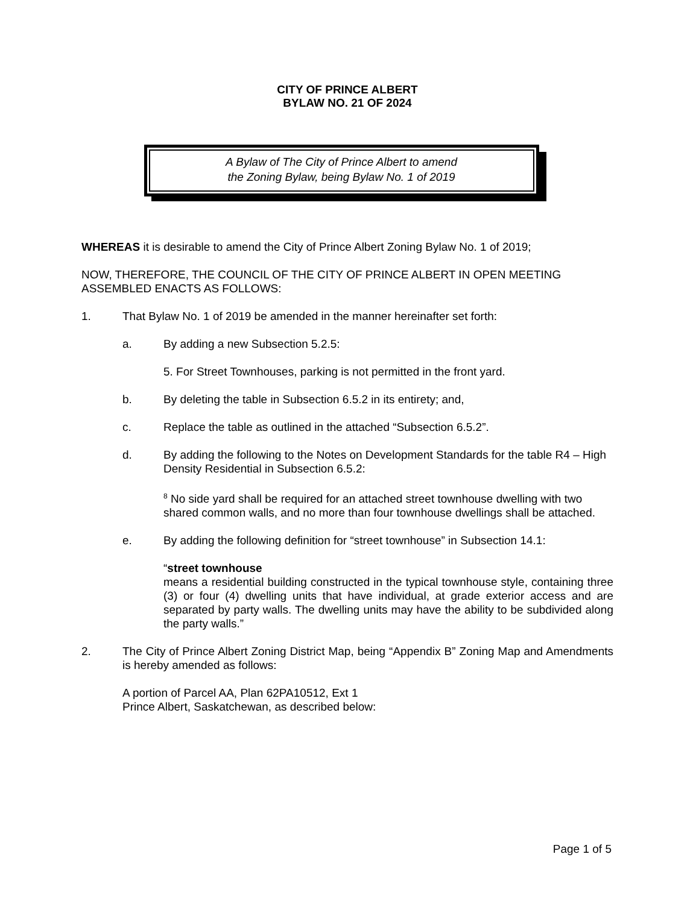CITY OF PRINCE ALBERT
BYLAW NO. 21 OF 2024
A Bylaw of The City of Prince Albert to amend
the Zoning Bylaw, being Bylaw No. 1 of 2019
WHEREAS it is desirable to amend the City of Prince Albert Zoning Bylaw No. 1 of 2019;
NOW, THEREFORE, THE COUNCIL OF THE CITY OF PRINCE ALBERT IN OPEN MEETING ASSEMBLED ENACTS AS FOLLOWS:
1. That Bylaw No. 1 of 2019 be amended in the manner hereinafter set forth:
a. By adding a new Subsection 5.2.5:
5. For Street Townhouses, parking is not permitted in the front yard.
b. By deleting the table in Subsection 6.5.2 in its entirety; and,
c. Replace the table as outlined in the attached “Subsection 6.5.2”.
d. By adding the following to the Notes on Development Standards for the table R4 – High Density Residential in Subsection 6.5.2:
<sup>8</sup> No side yard shall be required for an attached street townhouse dwelling with two shared common walls, and no more than four townhouse dwellings shall be attached.
e. By adding the following definition for “street townhouse” in Subsection 14.1:
“street townhouse
means a residential building constructed in the typical townhouse style, containing three (3) or four (4) dwelling units that have individual, at grade exterior access and are separated by party walls. The dwelling units may have the ability to be subdivided along the party walls.”
2. The City of Prince Albert Zoning District Map, being “Appendix B” Zoning Map and Amendments is hereby amended as follows:
A portion of Parcel AA, Plan 62PA10512, Ext 1
Prince Albert, Saskatchewan, as described below:
Page 1 of 5